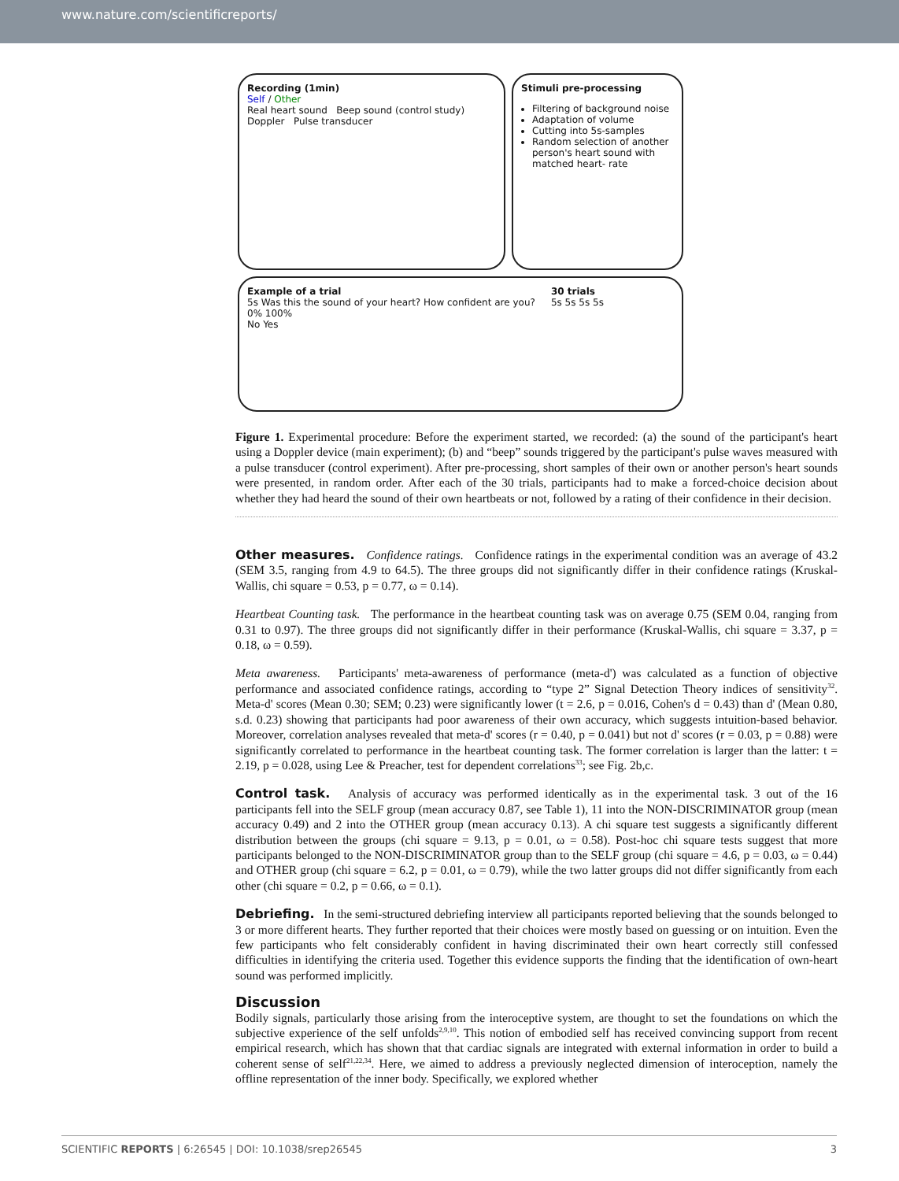www.nature.com/scientificreports/
Recording (1min)
Self / Other
Real heart sound Beep sound (control study)
Doppler Pulse transducer
Stimuli pre-processing
Filtering of background noise
Adaptation of volume
Cutting into 5s-samples
Random selection of another person's heart sound with matched heart- rate
Example of a trial
5s Was this the sound of your heart? How confident are you?
0% 100%
No Yes
30 trials
5s 5s 5s 5s
Figure 1. Experimental procedure: Before the experiment started, we recorded: (a) the sound of the participant's heart using a Doppler device (main experiment); (b) and “beep” sounds triggered by the participant's pulse waves measured with a pulse transducer (control experiment). After pre-processing, short samples of their own or another person's heart sounds were presented, in random order. After each of the 30 trials, participants had to make a forced-choice decision about whether they had heard the sound of their own heartbeats or not, followed by a rating of their confidence in their decision.
Other measures. Confidence ratings. Confidence ratings in the experimental condition was an average of 43.2 (SEM 3.5, ranging from 4.9 to 64.5). The three groups did not significantly differ in their confidence ratings (Kruskal-Wallis, chi square = 0.53, p = 0.77, ω = 0.14).
Heartbeat Counting task. The performance in the heartbeat counting task was on average 0.75 (SEM 0.04, ranging from 0.31 to 0.97). The three groups did not significantly differ in their performance (Kruskal-Wallis, chi square = 3.37, p = 0.18, ω = 0.59).
Meta awareness. Participants' meta-awareness of performance (meta-d') was calculated as a function of objective performance and associated confidence ratings, according to “type 2” Signal Detection Theory indices of sensitivity<sup>32</sup>. Meta-d' scores (Mean 0.30; SEM; 0.23) were significantly lower (t = 2.6, p = 0.016, Cohen's d = 0.43) than d' (Mean 0.80, s.d. 0.23) showing that participants had poor awareness of their own accuracy, which suggests intuition-based behavior. Moreover, correlation analyses revealed that meta-d' scores (r = 0.40, p = 0.041) but not d' scores (r = 0.03, p = 0.88) were significantly correlated to performance in the heartbeat counting task. The former correlation is larger than the latter: t = 2.19, p = 0.028, using Lee & Preacher, test for dependent correlations<sup>33</sup>; see Fig. 2b,c.
Control task. Analysis of accuracy was performed identically as in the experimental task. 3 out of the 16 participants fell into the SELF group (mean accuracy 0.87, see Table 1), 11 into the NON-DISCRIMINATOR group (mean accuracy 0.49) and 2 into the OTHER group (mean accuracy 0.13). A chi square test suggests a significantly different distribution between the groups (chi square = 9.13, p = 0.01, ω = 0.58). Post-hoc chi square tests suggest that more participants belonged to the NON-DISCRIMINATOR group than to the SELF group (chi square = 4.6, p = 0.03, ω = 0.44) and OTHER group (chi square = 6.2, p = 0.01, ω = 0.79), while the two latter groups did not differ significantly from each other (chi square = 0.2, p = 0.66, ω = 0.1).
Debriefing. In the semi-structured debriefing interview all participants reported believing that the sounds belonged to 3 or more different hearts. They further reported that their choices were mostly based on guessing or on intuition. Even the few participants who felt considerably confident in having discriminated their own heart correctly still confessed difficulties in identifying the criteria used. Together this evidence supports the finding that the identification of own-heart sound was performed implicitly.
Discussion
Bodily signals, particularly those arising from the interoceptive system, are thought to set the foundations on which the subjective experience of the self unfolds<sup>2,9,10</sup>. This notion of embodied self has received convincing support from recent empirical research, which has shown that that cardiac signals are integrated with external information in order to build a coherent sense of self<sup>21,22,34</sup>. Here, we aimed to address a previously neglected dimension of interoception, namely the offline representation of the inner body. Specifically, we explored whether
SCIENTIFIC REPORTS | 6:26545 | DOI: 10.1038/srep26545 3